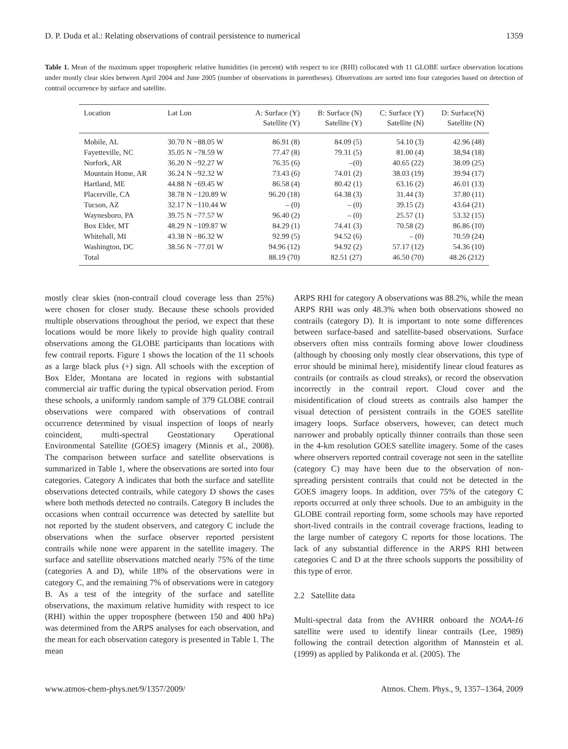D. P. Duda et al.: Relating observations of contrail persistence to numerical 1359
Table 1. Mean of the maximum upper tropospheric relative humidities (in percent) with respect to ice (RHI) collocated with 11 GLOBE surface observation locations under mostly clear skies between April 2004 and June 2005 (number of observations in parentheses). Observations are sorted into four categories based on detection of contrail occurrence by surface and satellite.
| Location | Lat Lon | A: Surface (Y) Satellite (Y) | B: Surface (N) Satellite (Y) | C: Surface (Y) Satellite (N) | D: Surface(N) Satellite (N) |
| --- | --- | --- | --- | --- | --- |
| Mobile, AL | 30.70 N −88.05 W | 86.91 (8) | 84.09 (5) | 54.10 (3) | 42.96 (48) |
| Fayetteville, NC | 35.05 N −78.59 W | 77.47 (8) | 79.31 (5) | 81.00 (4) | 38,94 (18) |
| Norfork, AR | 36.20 N −92.27 W | 76.35 (6) | –(0) | 40.65 (22) | 38.09 (25) |
| Mountain Home, AR | 36.24 N −92.32 W | 73.43 (6) | 74.01 (2) | 38.03 (19) | 39.94 (17) |
| Hartland, ME | 44.88 N −69.45 W | 86.58 (4) | 80.42 (1) | 63.16 (2) | 46.01 (13) |
| Placerville, CA | 38.78 N −120.89 W | 96.20 (18) | 64.38 (3) | 31.44 (3) | 37.80 (11) |
| Tucson, AZ | 32.17 N −110.44 W | – (0) | – (0) | 39.15 (2) | 43.64 (21) |
| Waynesboro, PA | 39.75 N −77.57 W | 96.40 (2) | – (0) | 25.57 (1) | 53.32 (15) |
| Box Elder, MT | 48.29 N −109.87 W | 84.29 (1) | 74.41 (3) | 70.58 (2) | 86.86 (10) |
| Whitehall, MI | 43.38 N −86.32 W | 92.99 (5) | 94.52 (6) | – (0) | 70.59 (24) |
| Washington, DC | 38.56 N −77.01 W | 94.96 (12) | 94.92 (2) | 57.17 (12) | 54.36 (10) |
| Total | | 88.19 (70) | 82.51 (27) | 46.50 (70) | 48.26 (212) |
mostly clear skies (non-contrail cloud coverage less than 25%) were chosen for closer study. Because these schools provided multiple observations throughout the period, we expect that these locations would be more likely to provide high quality contrail observations among the GLOBE participants than locations with few contrail reports. Figure 1 shows the location of the 11 schools as a large black plus (+) sign. All schools with the exception of Box Elder, Montana are located in regions with substantial commercial air traffic during the typical observation period. From these schools, a uniformly random sample of 379 GLOBE contrail observations were compared with observations of contrail occurrence determined by visual inspection of loops of nearly coincident, multi-spectral Geostationary Operational Environmental Satellite (GOES) imagery (Minnis et al., 2008). The comparison between surface and satellite observations is summarized in Table 1, where the observations are sorted into four categories. Category A indicates that both the surface and satellite observations detected contrails, while category D shows the cases where both methods detected no contrails. Category B includes the occasions when contrail occurrence was detected by satellite but not reported by the student observers, and category C include the observations when the surface observer reported persistent contrails while none were apparent in the satellite imagery. The surface and satellite observations matched nearly 75% of the time (categories A and D), while 18% of the observations were in category C, and the remaining 7% of observations were in category B. As a test of the integrity of the surface and satellite observations, the maximum relative humidity with respect to ice (RHI) within the upper troposphere (between 150 and 400 hPa) was determined from the ARPS analyses for each observation, and the mean for each observation category is presented in Table 1. The mean
ARPS RHI for category A observations was 88.2%, while the mean ARPS RHI was only 48.3% when both observations showed no contrails (category D). It is important to note some differences between surface-based and satellite-based observations. Surface observers often miss contrails forming above lower cloudiness (although by choosing only mostly clear observations, this type of error should be minimal here), misidentify linear cloud features as contrails (or contrails as cloud streaks), or record the observation incorrectly in the contrail report. Cloud cover and the misidentification of cloud streets as contrails also hamper the visual detection of persistent contrails in the GOES satellite imagery loops. Surface observers, however, can detect much narrower and probably optically thinner contrails than those seen in the 4-km resolution GOES satellite imagery. Some of the cases where observers reported contrail coverage not seen in the satellite (category C) may have been due to the observation of non-spreading persistent contrails that could not be detected in the GOES imagery loops. In addition, over 75% of the category C reports occurred at only three schools. Due to an ambiguity in the GLOBE contrail reporting form, some schools may have reported short-lived contrails in the contrail coverage fractions, leading to the large number of category C reports for those locations. The lack of any substantial difference in the ARPS RHI between categories C and D at the three schools supports the possibility of this type of error.
2.2 Satellite data
Multi-spectral data from the AVHRR onboard the NOAA-16 satellite were used to identify linear contrails (Lee, 1989) following the contrail detection algorithm of Mannstein et al. (1999) as applied by Palikonda et al. (2005). The
www.atmos-chem-phys.net/9/1357/2009/ Atmos. Chem. Phys., 9, 1357–1364, 2009